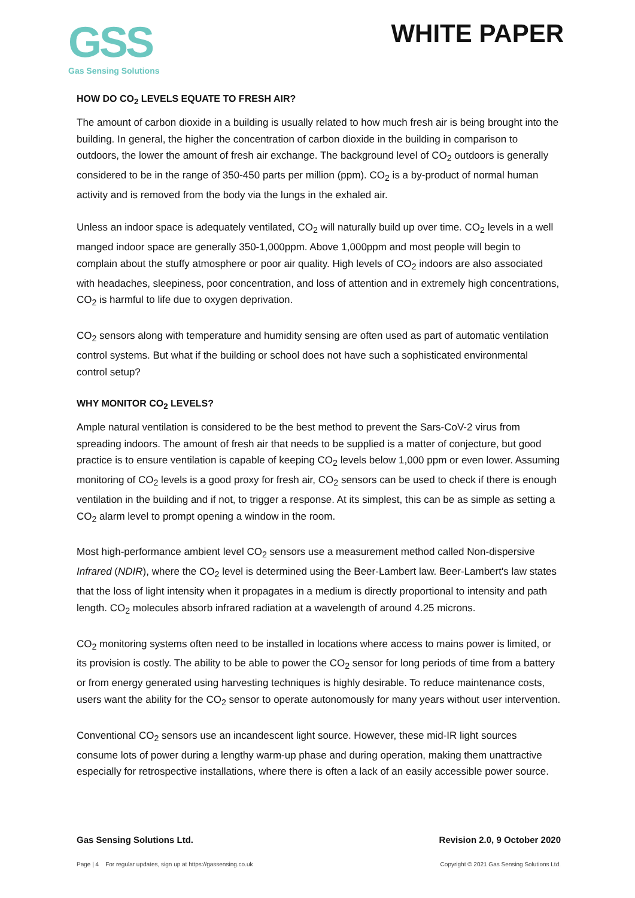GSS
Gas Sensing Solutions
WHITE PAPER
HOW DO CO<sub>2</sub> LEVELS EQUATE TO FRESH AIR?
The amount of carbon dioxide in a building is usually related to how much fresh air is being brought into the building. In general, the higher the concentration of carbon dioxide in the building in comparison to outdoors, the lower the amount of fresh air exchange. The background level of CO<sub>2</sub> outdoors is generally considered to be in the range of 350-450 parts per million (ppm). CO<sub>2</sub> is a by-product of normal human activity and is removed from the body via the lungs in the exhaled air.
Unless an indoor space is adequately ventilated, CO<sub>2</sub> will naturally build up over time. CO<sub>2</sub> levels in a well manged indoor space are generally 350-1,000ppm. Above 1,000ppm and most people will begin to complain about the stuffy atmosphere or poor air quality. High levels of CO<sub>2</sub> indoors are also associated with headaches, sleepiness, poor concentration, and loss of attention and in extremely high concentrations, CO<sub>2</sub> is harmful to life due to oxygen deprivation.
CO<sub>2</sub> sensors along with temperature and humidity sensing are often used as part of automatic ventilation control systems. But what if the building or school does not have such a sophisticated environmental control setup?
WHY MONITOR CO<sub>2</sub> LEVELS?
Ample natural ventilation is considered to be the best method to prevent the Sars-CoV-2 virus from spreading indoors. The amount of fresh air that needs to be supplied is a matter of conjecture, but good practice is to ensure ventilation is capable of keeping CO<sub>2</sub> levels below 1,000 ppm or even lower. Assuming monitoring of CO<sub>2</sub> levels is a good proxy for fresh air, CO<sub>2</sub> sensors can be used to check if there is enough ventilation in the building and if not, to trigger a response. At its simplest, this can be as simple as setting a CO<sub>2</sub> alarm level to prompt opening a window in the room.
Most high-performance ambient level CO<sub>2</sub> sensors use a measurement method called Non-dispersive Infrared (NDIR), where the CO<sub>2</sub> level is determined using the Beer-Lambert law. Beer-Lambert's law states that the loss of light intensity when it propagates in a medium is directly proportional to intensity and path length. CO<sub>2</sub> molecules absorb infrared radiation at a wavelength of around 4.25 microns.
CO<sub>2</sub> monitoring systems often need to be installed in locations where access to mains power is limited, or its provision is costly. The ability to be able to power the CO<sub>2</sub> sensor for long periods of time from a battery or from energy generated using harvesting techniques is highly desirable. To reduce maintenance costs, users want the ability for the CO<sub>2</sub> sensor to operate autonomously for many years without user intervention.
Conventional CO<sub>2</sub> sensors use an incandescent light source. However, these mid-IR light sources consume lots of power during a lengthy warm-up phase and during operation, making them unattractive especially for retrospective installations, where there is often a lack of an easily accessible power source.
Gas Sensing Solutions Ltd. Revision 2.0, 9 October 2020
Page | 4 For regular updates, sign up at https://gassensing.co.uk Copyright © 2021 Gas Sensing Solutions Ltd.